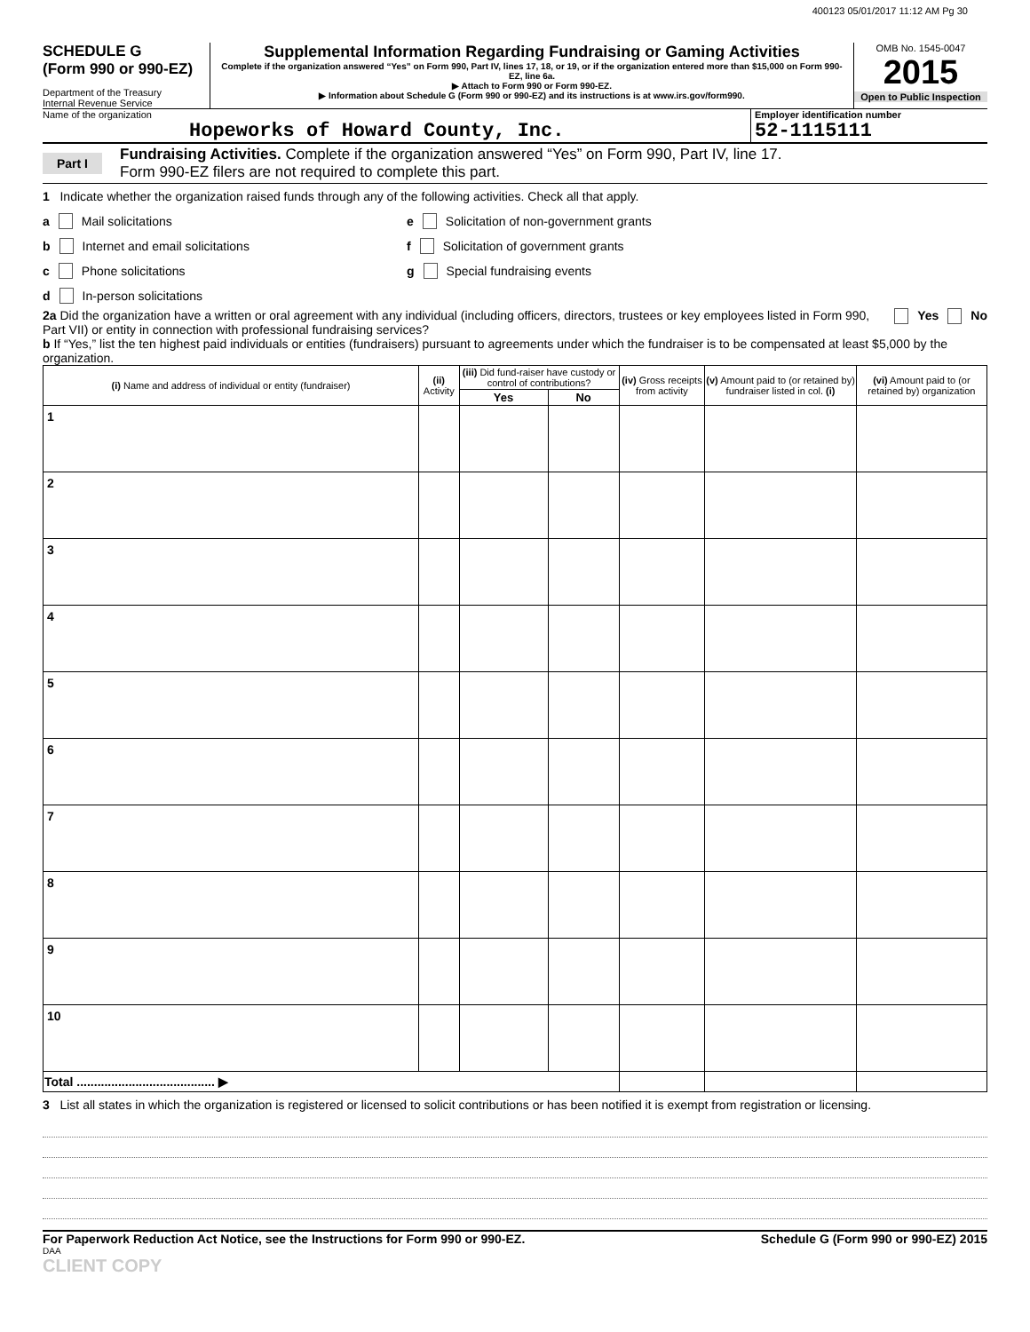400123 05/01/2017 11:12 AM Pg 30
SCHEDULE G
(Form 990 or 990-EZ)
Department of the Treasury
Internal Revenue Service
Supplemental Information Regarding Fundraising or Gaming Activities
Complete if the organization answered “Yes” on Form 990, Part IV, lines 17, 18, or 19, or if the organization entered more than $15,000 on Form 990-EZ, line 6a.
▶ Attach to Form 990 or Form 990-EZ.
▶ Information about Schedule G (Form 990 or 990-EZ) and its instructions is at www.irs.gov/form990.
OMB No. 1545-0047
2015
Open to Public Inspection
Name of the organization
Hopeworks of Howard County, Inc.
Employer identification number
52-1115111
Part I
Fundraising Activities. Complete if the organization answered “Yes” on Form 990, Part IV, line 17.
Form 990-EZ filers are not required to complete this part.
1 Indicate whether the organization raised funds through any of the following activities. Check all that apply.
a Mail solicitations
b Internet and email solicitations
c Phone solicitations
d In-person solicitations
e Solicitation of non-government grants
f Solicitation of government grants
g Special fundraising events
2a Did the organization have a written or oral agreement with any individual (including officers, directors, trustees or key employees listed in Form 990, Part VII) or entity in connection with professional fundraising services?
Yes No
b If “Yes,” list the ten highest paid individuals or entities (fundraisers) pursuant to agreements under which the fundraiser is to be compensated at least $5,000 by the organization.
| (i) Name and address of individual or entity (fundraiser) | (ii) Activity | (iii) Did fund-raiser have custody or control of contributions? | | (iv) Gross receipts from activity | (v) Amount paid to (or retained by) fundraiser listed in col. (i) | (vi) Amount paid to (or retained by) organization |
| --- | --- | --- | --- | --- | --- | --- |
| | | Yes | No | | | |
| 1 | | | | | | |
| 2 | | | | | | |
| 3 | | | | | | |
| 4 | | | | | | |
| 5 | | | | | | |
| 6 | | | | | | |
| 7 | | | | | | |
| 8 | | | | | | |
| 9 | | | | | | |
| 10 | | | | | | |
| Total ........................................ ▶ | | | | | | |
3 List all states in which the organization is registered or licensed to solicit contributions or has been notified it is exempt from registration or licensing.
For Paperwork Reduction Act Notice, see the Instructions for Form 990 or 990-EZ. Schedule G (Form 990 or 990-EZ) 2015
DAA
CLIENT COPY